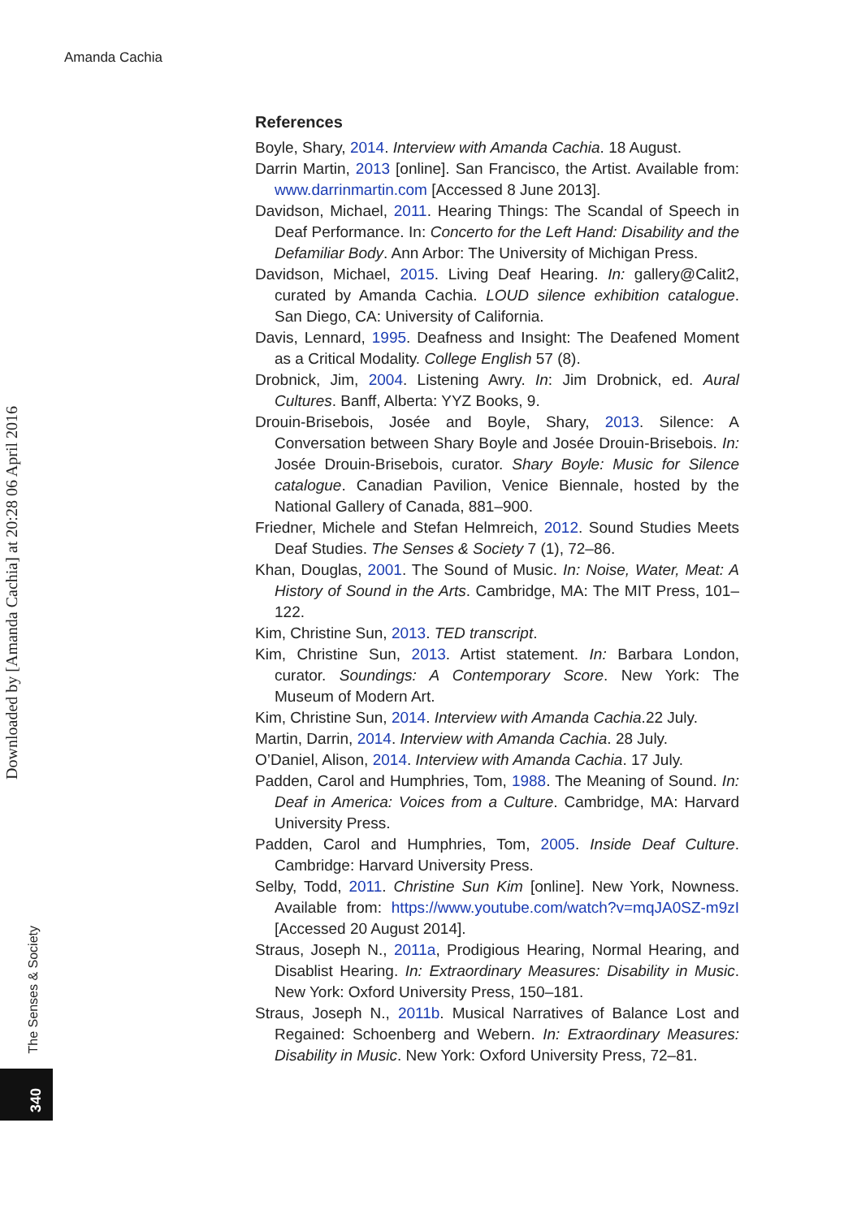Amanda Cachia
Downloaded by [Amanda Cachia] at 20:28 06 April 2016
The Senses & Society
340
References
Boyle, Shary, 2014. Interview with Amanda Cachia. 18 August.
Darrin Martin, 2013 [online]. San Francisco, the Artist. Available from: www.darrinmartin.com [Accessed 8 June 2013].
Davidson, Michael, 2011. Hearing Things: The Scandal of Speech in Deaf Performance. In: Concerto for the Left Hand: Disability and the Defamiliar Body. Ann Arbor: The University of Michigan Press.
Davidson, Michael, 2015. Living Deaf Hearing. In: gallery@Calit2, curated by Amanda Cachia. LOUD silence exhibition catalogue. San Diego, CA: University of California.
Davis, Lennard, 1995. Deafness and Insight: The Deafened Moment as a Critical Modality. College English 57 (8).
Drobnick, Jim, 2004. Listening Awry. In: Jim Drobnick, ed. Aural Cultures. Banff, Alberta: YYZ Books, 9.
Drouin-Brisebois, Josée and Boyle, Shary, 2013. Silence: A Conversation between Shary Boyle and Josée Drouin-Brisebois. In: Josée Drouin-Brisebois, curator. Shary Boyle: Music for Silence catalogue. Canadian Pavilion, Venice Biennale, hosted by the National Gallery of Canada, 881–900.
Friedner, Michele and Stefan Helmreich, 2012. Sound Studies Meets Deaf Studies. The Senses & Society 7 (1), 72–86.
Khan, Douglas, 2001. The Sound of Music. In: Noise, Water, Meat: A History of Sound in the Arts. Cambridge, MA: The MIT Press, 101–122.
Kim, Christine Sun, 2013. TED transcript.
Kim, Christine Sun, 2013. Artist statement. In: Barbara London, curator. Soundings: A Contemporary Score. New York: The Museum of Modern Art.
Kim, Christine Sun, 2014. Interview with Amanda Cachia.22 July.
Martin, Darrin, 2014. Interview with Amanda Cachia. 28 July.
O’Daniel, Alison, 2014. Interview with Amanda Cachia. 17 July.
Padden, Carol and Humphries, Tom, 1988. The Meaning of Sound. In: Deaf in America: Voices from a Culture. Cambridge, MA: Harvard University Press.
Padden, Carol and Humphries, Tom, 2005. Inside Deaf Culture. Cambridge: Harvard University Press.
Selby, Todd, 2011. Christine Sun Kim [online]. New York, Nowness. Available from: https://www.youtube.com/watch?v=mqJA0SZ-m9zI [Accessed 20 August 2014].
Straus, Joseph N., 2011a, Prodigious Hearing, Normal Hearing, and Disablist Hearing. In: Extraordinary Measures: Disability in Music. New York: Oxford University Press, 150–181.
Straus, Joseph N., 2011b. Musical Narratives of Balance Lost and Regained: Schoenberg and Webern. In: Extraordinary Measures: Disability in Music. New York: Oxford University Press, 72–81.